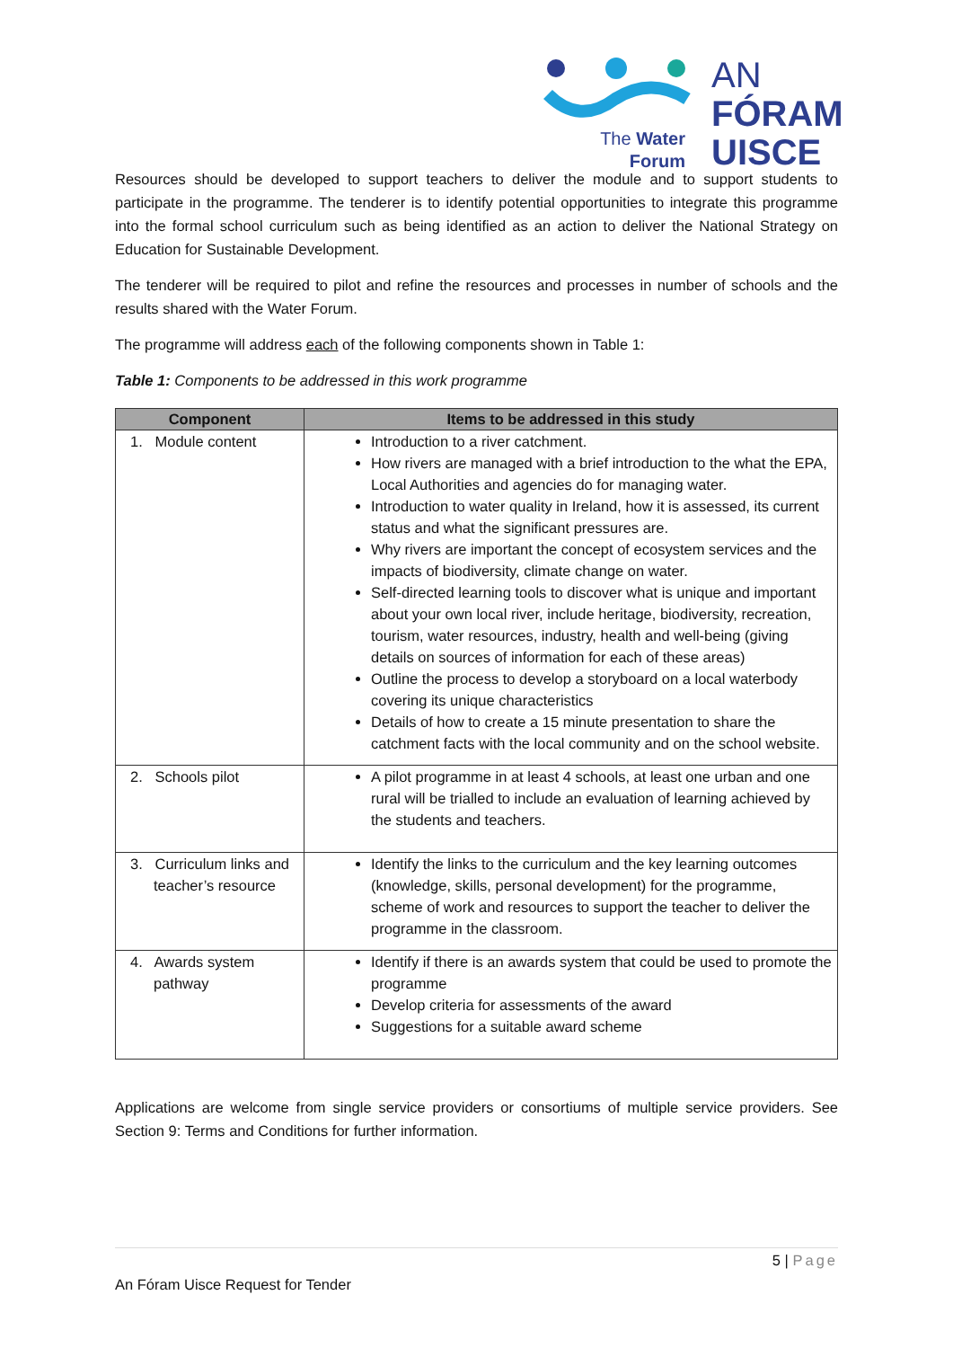AN
FÓRAM
UISCE
The Water
Forum
Resources should be developed to support teachers to deliver the module and to support students to participate in the programme. The tenderer is to identify potential opportunities to integrate this programme into the formal school curriculum such as being identified as an action to deliver the National Strategy on Education for Sustainable Development.
The tenderer will be required to pilot and refine the resources and processes in number of schools and the results shared with the Water Forum.
The programme will address each of the following components shown in Table 1:
Table 1: Components to be addressed in this work programme
| Component | Items to be addressed in this study |
| --- | --- |
| 1. Module content | Introduction to a river catchment. How rivers are managed with a brief introduction to the what the EPA, Local Authorities and agencies do for managing water. Introduction to water quality in Ireland, how it is assessed, its current status and what the significant pressures are. Why rivers are important the concept of ecosystem services and the impacts of biodiversity, climate change on water. Self-directed learning tools to discover what is unique and important about your own local river, include heritage, biodiversity, recreation, tourism, water resources, industry, health and well-being (giving details on sources of information for each of these areas) Outline the process to develop a storyboard on a local waterbody covering its unique characteristics Details of how to create a 15 minute presentation to share the catchment facts with the local community and on the school website. |
| 2. Schools pilot | A pilot programme in at least 4 schools, at least one urban and one rural will be trialled to include an evaluation of learning achieved by the students and teachers. |
| 3. Curriculum links and teacher’s resource | Identify the links to the curriculum and the key learning outcomes (knowledge, skills, personal development) for the programme, scheme of work and resources to support the teacher to deliver the programme in the classroom. |
| 4. Awards system pathway | Identify if there is an awards system that could be used to promote the programme Develop criteria for assessments of the award Suggestions for a suitable award scheme |
Applications are welcome from single service providers or consortiums of multiple service providers. See Section 9: Terms and Conditions for further information.
5 | Page
An Fóram Uisce Request for Tender